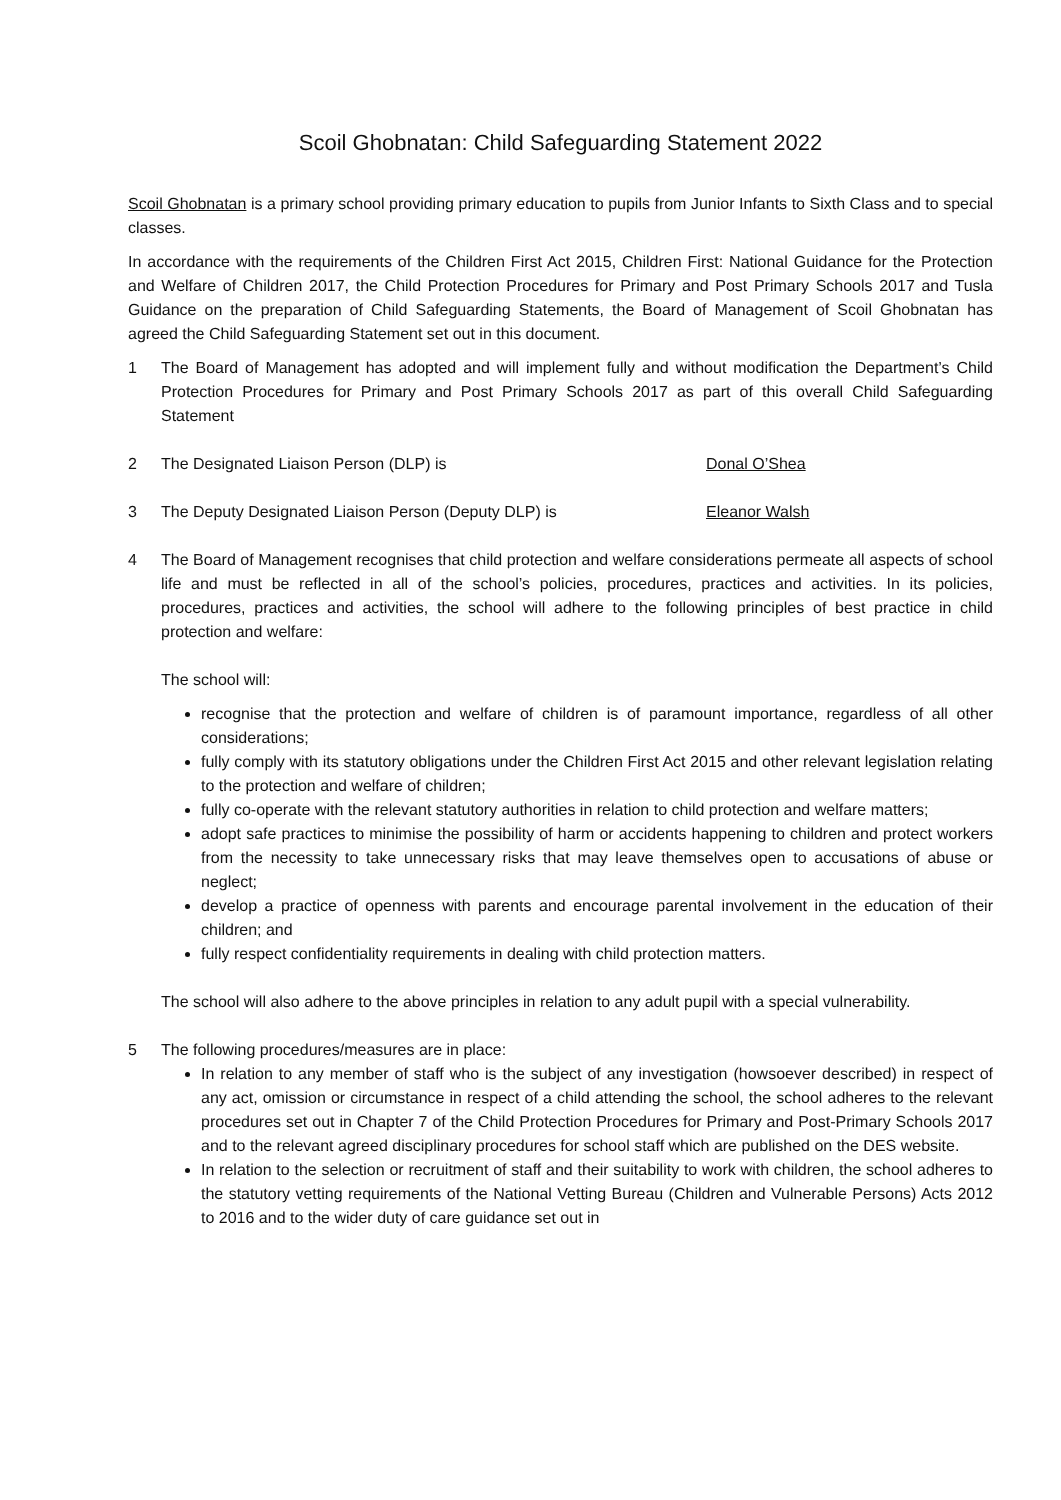Scoil Ghobnatan: Child Safeguarding Statement 2022
Scoil Ghobnatan is a primary school providing primary education to pupils from Junior Infants to Sixth Class and to special classes.
In accordance with the requirements of the Children First Act 2015, Children First: National Guidance for the Protection and Welfare of Children 2017, the Child Protection Procedures for Primary and Post Primary Schools 2017 and Tusla Guidance on the preparation of Child Safeguarding Statements, the Board of Management of Scoil Ghobnatan has agreed the Child Safeguarding Statement set out in this document.
1 The Board of Management has adopted and will implement fully and without modification the Department’s Child Protection Procedures for Primary and Post Primary Schools 2017 as part of this overall Child Safeguarding Statement
2 The Designated Liaison Person (DLP) is Donal O’Shea
3 The Deputy Designated Liaison Person (Deputy DLP) is Eleanor Walsh
4 The Board of Management recognises that child protection and welfare considerations permeate all aspects of school life and must be reflected in all of the school’s policies, procedures, practices and activities. In its policies, procedures, practices and activities, the school will adhere to the following principles of best practice in child protection and welfare:
The school will:
recognise that the protection and welfare of children is of paramount importance, regardless of all other considerations;
fully comply with its statutory obligations under the Children First Act 2015 and other relevant legislation relating to the protection and welfare of children;
fully co-operate with the relevant statutory authorities in relation to child protection and welfare matters;
adopt safe practices to minimise the possibility of harm or accidents happening to children and protect workers from the necessity to take unnecessary risks that may leave themselves open to accusations of abuse or neglect;
develop a practice of openness with parents and encourage parental involvement in the education of their children; and
fully respect confidentiality requirements in dealing with child protection matters.
The school will also adhere to the above principles in relation to any adult pupil with a special vulnerability.
5 The following procedures/measures are in place:
In relation to any member of staff who is the subject of any investigation (howsoever described) in respect of any act, omission or circumstance in respect of a child attending the school, the school adheres to the relevant procedures set out in Chapter 7 of the Child Protection Procedures for Primary and Post-Primary Schools 2017 and to the relevant agreed disciplinary procedures for school staff which are published on the DES website.
In relation to the selection or recruitment of staff and their suitability to work with children, the school adheres to the statutory vetting requirements of the National Vetting Bureau (Children and Vulnerable Persons) Acts 2012 to 2016 and to the wider duty of care guidance set out in